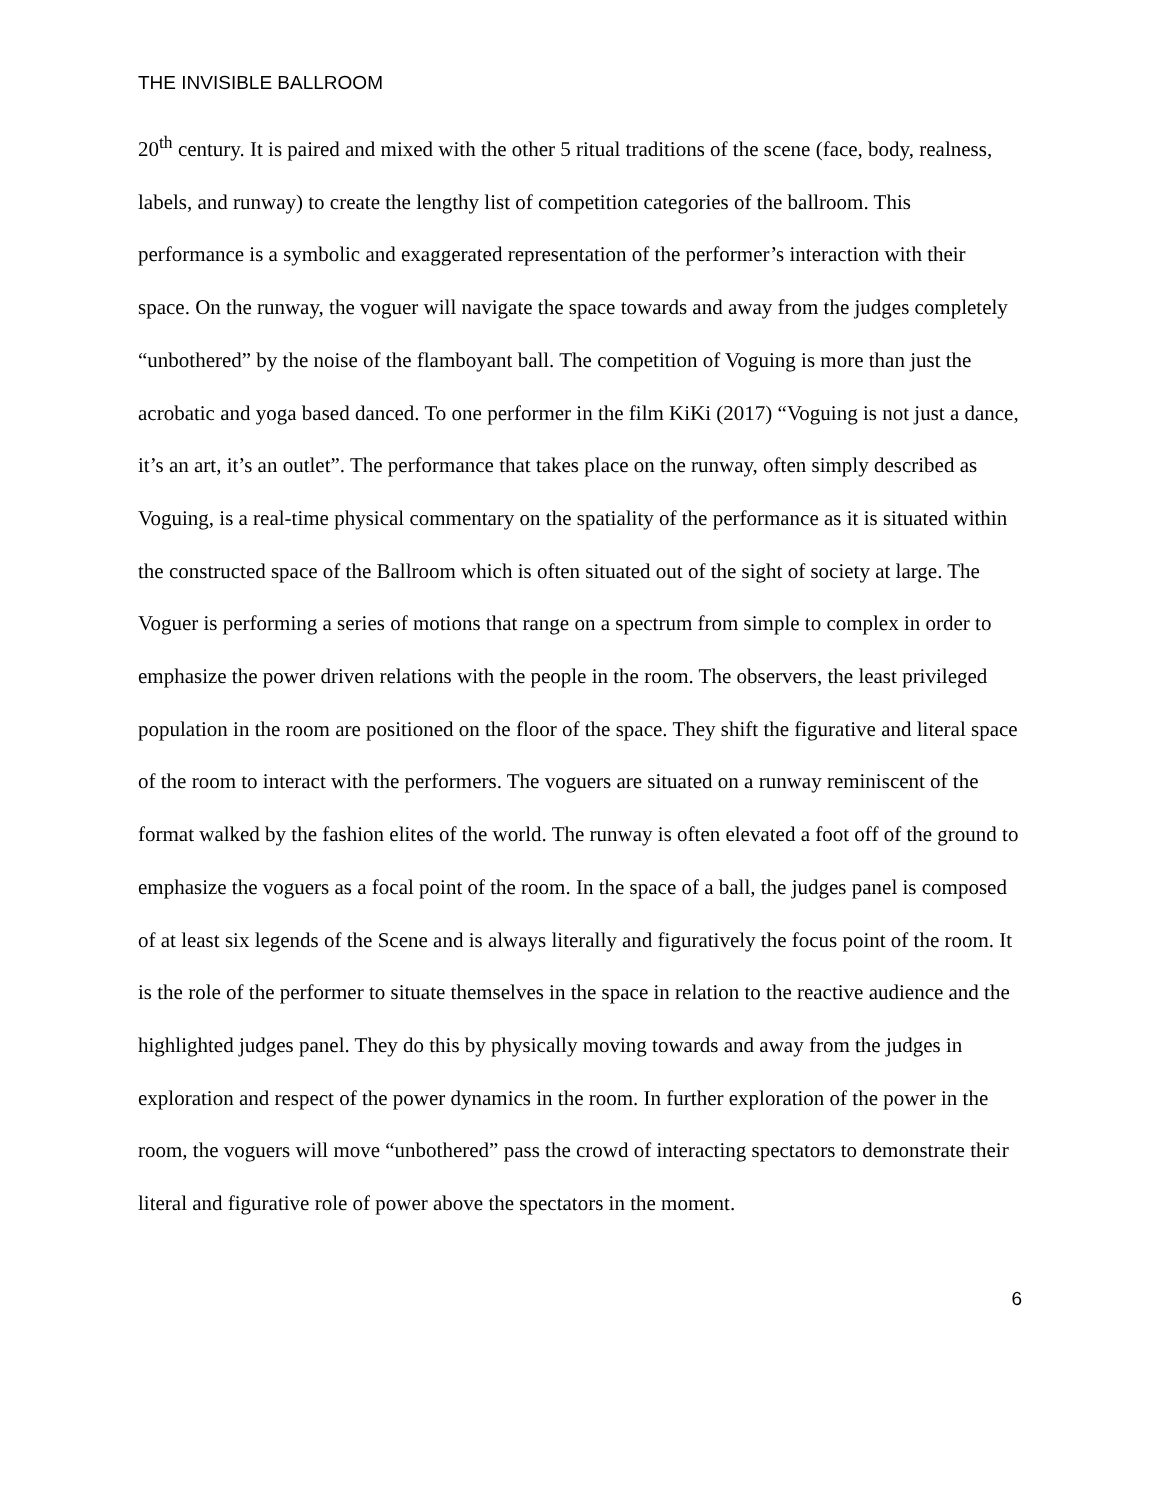THE INVISIBLE BALLROOM
20<sup>th</sup> century. It is paired and mixed with the other 5 ritual traditions of the scene (face, body, realness, labels, and runway) to create the lengthy list of competition categories of the ballroom. This performance is a symbolic and exaggerated representation of the performer’s interaction with their space. On the runway, the voguer will navigate the space towards and away from the judges completely “unbothered” by the noise of the flamboyant ball. The competition of Voguing is more than just the acrobatic and yoga based danced. To one performer in the film KiKi (2017) “Voguing is not just a dance, it’s an art, it’s an outlet”. The performance that takes place on the runway, often simply described as Voguing, is a real-time physical commentary on the spatiality of the performance as it is situated within the constructed space of the Ballroom which is often situated out of the sight of society at large. The Voguer is performing a series of motions that range on a spectrum from simple to complex in order to emphasize the power driven relations with the people in the room. The observers, the least privileged population in the room are positioned on the floor of the space. They shift the figurative and literal space of the room to interact with the performers. The voguers are situated on a runway reminiscent of the format walked by the fashion elites of the world. The runway is often elevated a foot off of the ground to emphasize the voguers as a focal point of the room. In the space of a ball, the judges panel is composed of at least six legends of the Scene and is always literally and figuratively the focus point of the room. It is the role of the performer to situate themselves in the space in relation to the reactive audience and the highlighted judges panel. They do this by physically moving towards and away from the judges in exploration and respect of the power dynamics in the room. In further exploration of the power in the room, the voguers will move “unbothered” pass the crowd of interacting spectators to demonstrate their literal and figurative role of power above the spectators in the moment.
6